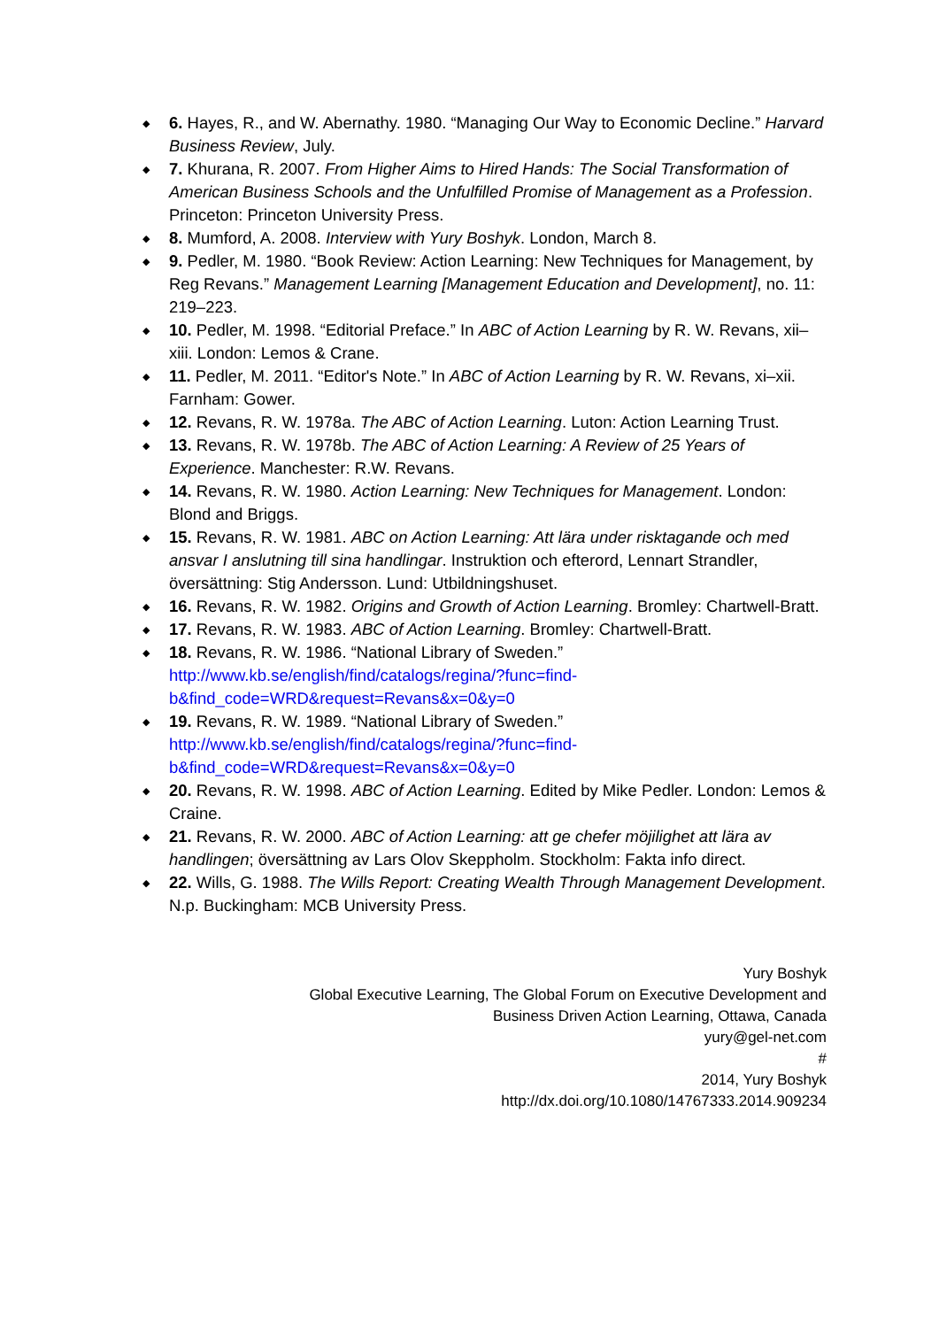◆ 6. Hayes, R., and W. Abernathy. 1980. “Managing Our Way to Economic Decline.” Harvard Business Review, July.
◆ 7. Khurana, R. 2007. From Higher Aims to Hired Hands: The Social Transformation of American Business Schools and the Unfulfilled Promise of Management as a Profession. Princeton: Princeton University Press.
◆ 8. Mumford, A. 2008. Interview with Yury Boshyk. London, March 8.
◆ 9. Pedler, M. 1980. “Book Review: Action Learning: New Techniques for Management, by Reg Revans.” Management Learning [Management Education and Development], no. 11: 219–223.
◆ 10. Pedler, M. 1998. “Editorial Preface.” In ABC of Action Learning by R. W. Revans, xii–xiii. London: Lemos & Crane.
◆ 11. Pedler, M. 2011. “Editor's Note.” In ABC of Action Learning by R. W. Revans, xi–xii. Farnham: Gower.
◆ 12. Revans, R. W. 1978a. The ABC of Action Learning. Luton: Action Learning Trust.
◆ 13. Revans, R. W. 1978b. The ABC of Action Learning: A Review of 25 Years of Experience. Manchester: R.W. Revans.
◆ 14. Revans, R. W. 1980. Action Learning: New Techniques for Management. London: Blond and Briggs.
◆ 15. Revans, R. W. 1981. ABC on Action Learning: Att lära under risktagande och med ansvar I anslutning till sina handlingar. Instruktion och efterord, Lennart Strandler, översättning: Stig Andersson. Lund: Utbildningshuset.
◆ 16. Revans, R. W. 1982. Origins and Growth of Action Learning. Bromley: Chartwell-Bratt.
◆ 17. Revans, R. W. 1983. ABC of Action Learning. Bromley: Chartwell-Bratt.
◆ 18. Revans, R. W. 1986. “National Library of Sweden.” http://www.kb.se/english/find/catalogs/regina/?func=find-b&find_code=WRD&request=Revans&x=0&y=0
◆ 19. Revans, R. W. 1989. “National Library of Sweden.” http://www.kb.se/english/find/catalogs/regina/?func=find-b&find_code=WRD&request=Revans&x=0&y=0
◆ 20. Revans, R. W. 1998. ABC of Action Learning. Edited by Mike Pedler. London: Lemos & Craine.
◆ 21. Revans, R. W. 2000. ABC of Action Learning: att ge chefer möjilighet att lära av handlingen; översättning av Lars Olov Skeppholm. Stockholm: Fakta info direct.
◆ 22. Wills, G. 1988. The Wills Report: Creating Wealth Through Management Development. N.p. Buckingham: MCB University Press.
Yury Boshyk
Global Executive Learning, The Global Forum on Executive Development and
Business Driven Action Learning, Ottawa, Canada
yury@gel-net.com
#
2014, Yury Boshyk
http://dx.doi.org/10.1080/14767333.2014.909234